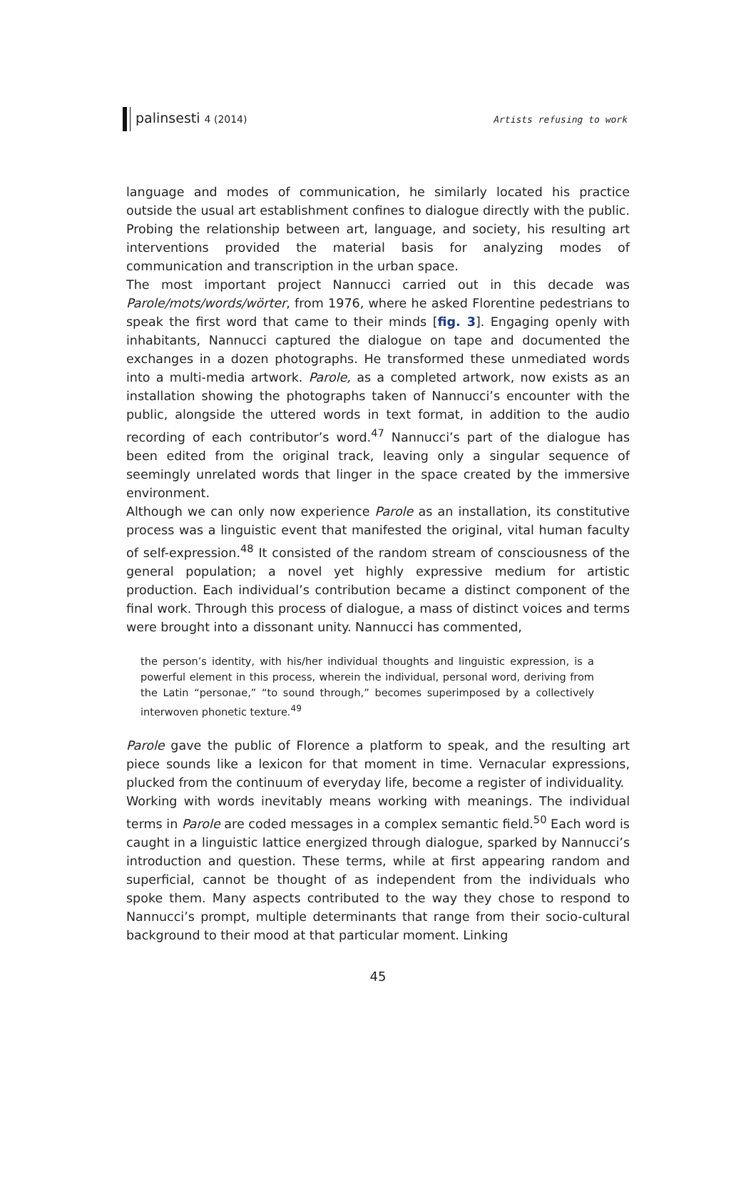palinsesti 4 (2014) Artists refusing to work
language and modes of communication, he similarly located his practice outside the usual art establishment confines to dialogue directly with the public. Probing the relationship between art, language, and society, his resulting art interventions provided the material basis for analyzing modes of communication and transcription in the urban space.
The most important project Nannucci carried out in this decade was Parole/mots/words/wörter, from 1976, where he asked Florentine pedestrians to speak the first word that came to their minds [fig. 3]. Engaging openly with inhabitants, Nannucci captured the dialogue on tape and documented the exchanges in a dozen photographs. He transformed these unmediated words into a multi-media artwork. Parole, as a completed artwork, now exists as an installation showing the photographs taken of Nannucci’s encounter with the public, alongside the uttered words in text format, in addition to the audio recording of each contributor’s word.<sup>47</sup> Nannucci’s part of the dialogue has been edited from the original track, leaving only a singular sequence of seemingly unrelated words that linger in the space created by the immersive environment.
Although we can only now experience Parole as an installation, its constitutive process was a linguistic event that manifested the original, vital human faculty of self-expression.<sup>48</sup> It consisted of the random stream of consciousness of the general population; a novel yet highly expressive medium for artistic production. Each individual’s contribution became a distinct component of the final work. Through this process of dialogue, a mass of distinct voices and terms were brought into a dissonant unity. Nannucci has commented,
the person’s identity, with his/her individual thoughts and linguistic expression, is a powerful element in this process, wherein the individual, personal word, deriving from the Latin “personae,” “to sound through,” becomes superimposed by a collectively interwoven phonetic texture.<sup>49</sup>
Parole gave the public of Florence a platform to speak, and the resulting art piece sounds like a lexicon for that moment in time. Vernacular expressions, plucked from the continuum of everyday life, become a register of individuality.
Working with words inevitably means working with meanings. The individual terms in Parole are coded messages in a complex semantic field.<sup>50</sup> Each word is caught in a linguistic lattice energized through dialogue, sparked by Nannucci’s introduction and question. These terms, while at first appearing random and superficial, cannot be thought of as independent from the individuals who spoke them. Many aspects contributed to the way they chose to respond to Nannucci’s prompt, multiple determinants that range from their socio-cultural background to their mood at that particular moment. Linking
45